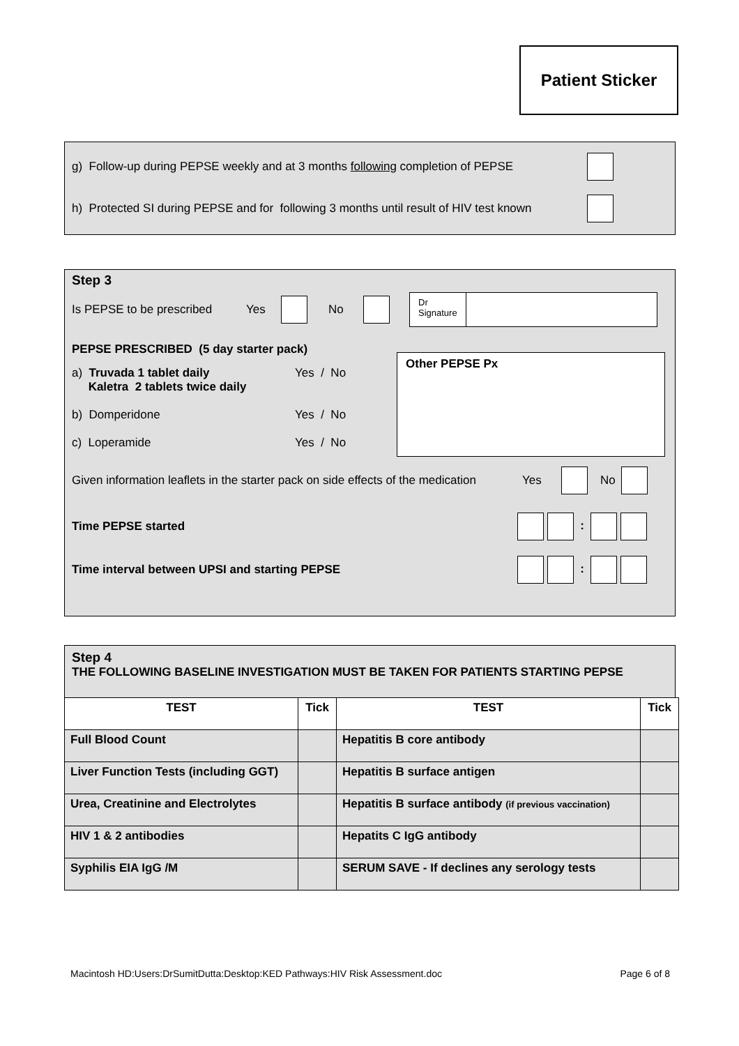Patient Sticker
g) Follow-up during PEPSE weekly and at 3 months following completion of PEPSE
h) Protected SI during PEPSE and for following 3 months until result of HIV test known
Step 3
Is PEPSE to be prescribed Yes No Dr
Signature
PEPSE PRESCRIBED (5 day starter pack)
a) Truvada 1 tablet daily
Kaletra 2 tablets twice daily Yes / No
b) Domperidone Yes / No
c) Loperamide Yes / No
Other PEPSE Px
Given information leaflets in the starter pack on side effects of the medication Yes No
Time PEPSE started :
Time interval between UPSI and starting PEPSE :
Step 4
THE FOLLOWING BASELINE INVESTIGATION MUST BE TAKEN FOR PATIENTS STARTING PEPSE
| TEST | Tick | TEST | Tick |
| --- | --- | --- | --- |
| Full Blood Count | | Hepatitis B core antibody | |
| Liver Function Tests (including GGT) | | Hepatitis B surface antigen | |
| Urea, Creatinine and Electrolytes | | Hepatitis B surface antibody (if previous vaccination) | |
| HIV 1 & 2 antibodies | | Hepatits C IgG antibody | |
| Syphilis EIA IgG /M | | SERUM SAVE - If declines any serology tests | |
Macintosh HD:Users:DrSumitDutta:Desktop:KED Pathways:HIV Risk Assessment.doc Page 6 of 8